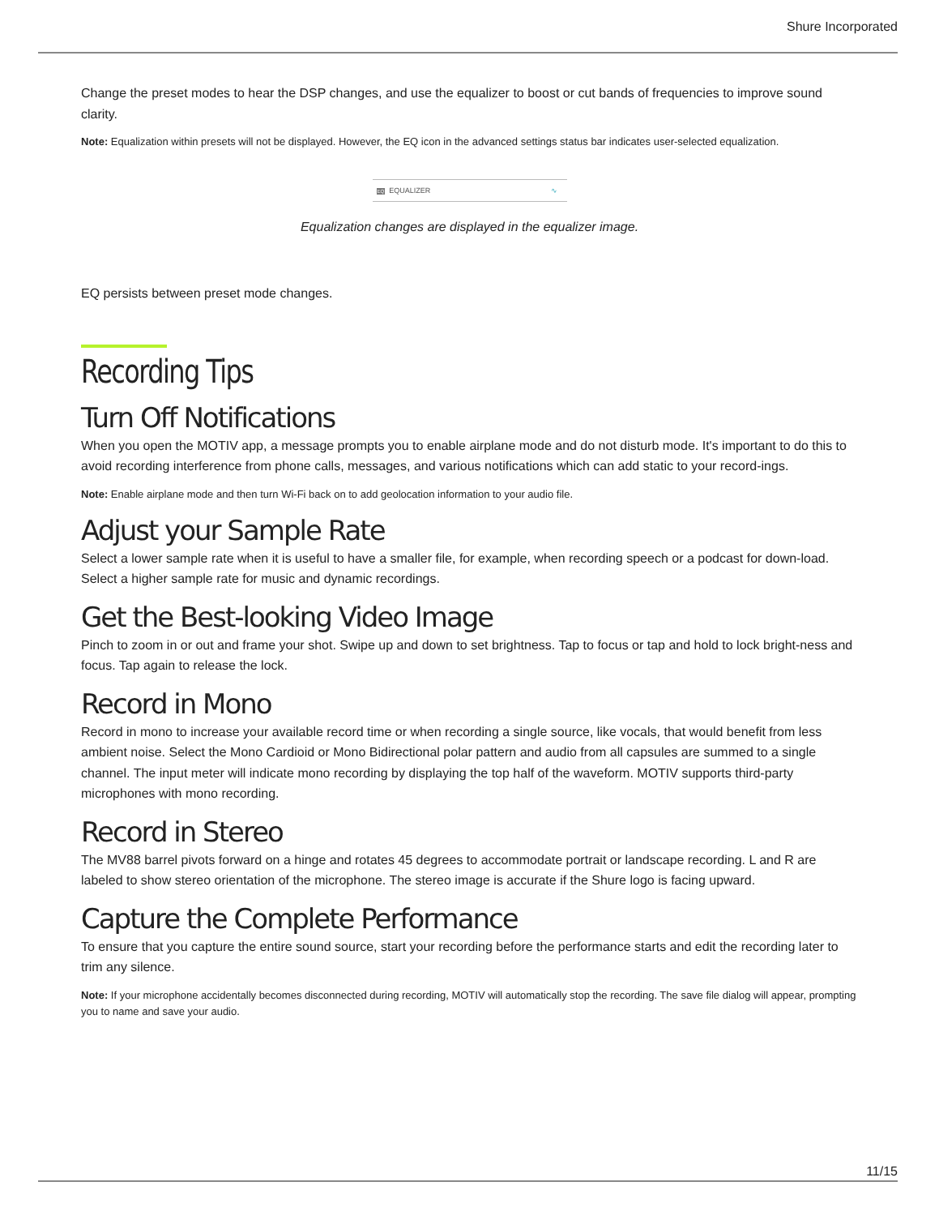Shure Incorporated
Change the preset modes to hear the DSP changes, and use the equalizer to boost or cut bands of frequencies to improve sound clarity.
Note: Equalization within presets will not be displayed. However, the EQ icon in the advanced settings status bar indicates user-selected equalization.
EQ EQUALIZER ∿
Equalization changes are displayed in the equalizer image.
EQ persists between preset mode changes.
Recording Tips
Turn Off Notifications
When you open the MOTIV app, a message prompts you to enable airplane mode and do not disturb mode. It's important to do this to avoid recording interference from phone calls, messages, and various notifications which can add static to your record-ings.
Note: Enable airplane mode and then turn Wi-Fi back on to add geolocation information to your audio file.
Adjust your Sample Rate
Select a lower sample rate when it is useful to have a smaller file, for example, when recording speech or a podcast for down-load. Select a higher sample rate for music and dynamic recordings.
Get the Best-looking Video Image
Pinch to zoom in or out and frame your shot. Swipe up and down to set brightness. Tap to focus or tap and hold to lock bright-ness and focus. Tap again to release the lock.
Record in Mono
Record in mono to increase your available record time or when recording a single source, like vocals, that would benefit from less ambient noise. Select the Mono Cardioid or Mono Bidirectional polar pattern and audio from all capsules are summed to a single channel. The input meter will indicate mono recording by displaying the top half of the waveform. MOTIV supports third-party microphones with mono recording.
Record in Stereo
The MV88 barrel pivots forward on a hinge and rotates 45 degrees to accommodate portrait or landscape recording. L and R are labeled to show stereo orientation of the microphone. The stereo image is accurate if the Shure logo is facing upward.
Capture the Complete Performance
To ensure that you capture the entire sound source, start your recording before the performance starts and edit the recording later to trim any silence.
Note: If your microphone accidentally becomes disconnected during recording, MOTIV will automatically stop the recording. The save file dialog will appear, prompting you to name and save your audio.
11/15